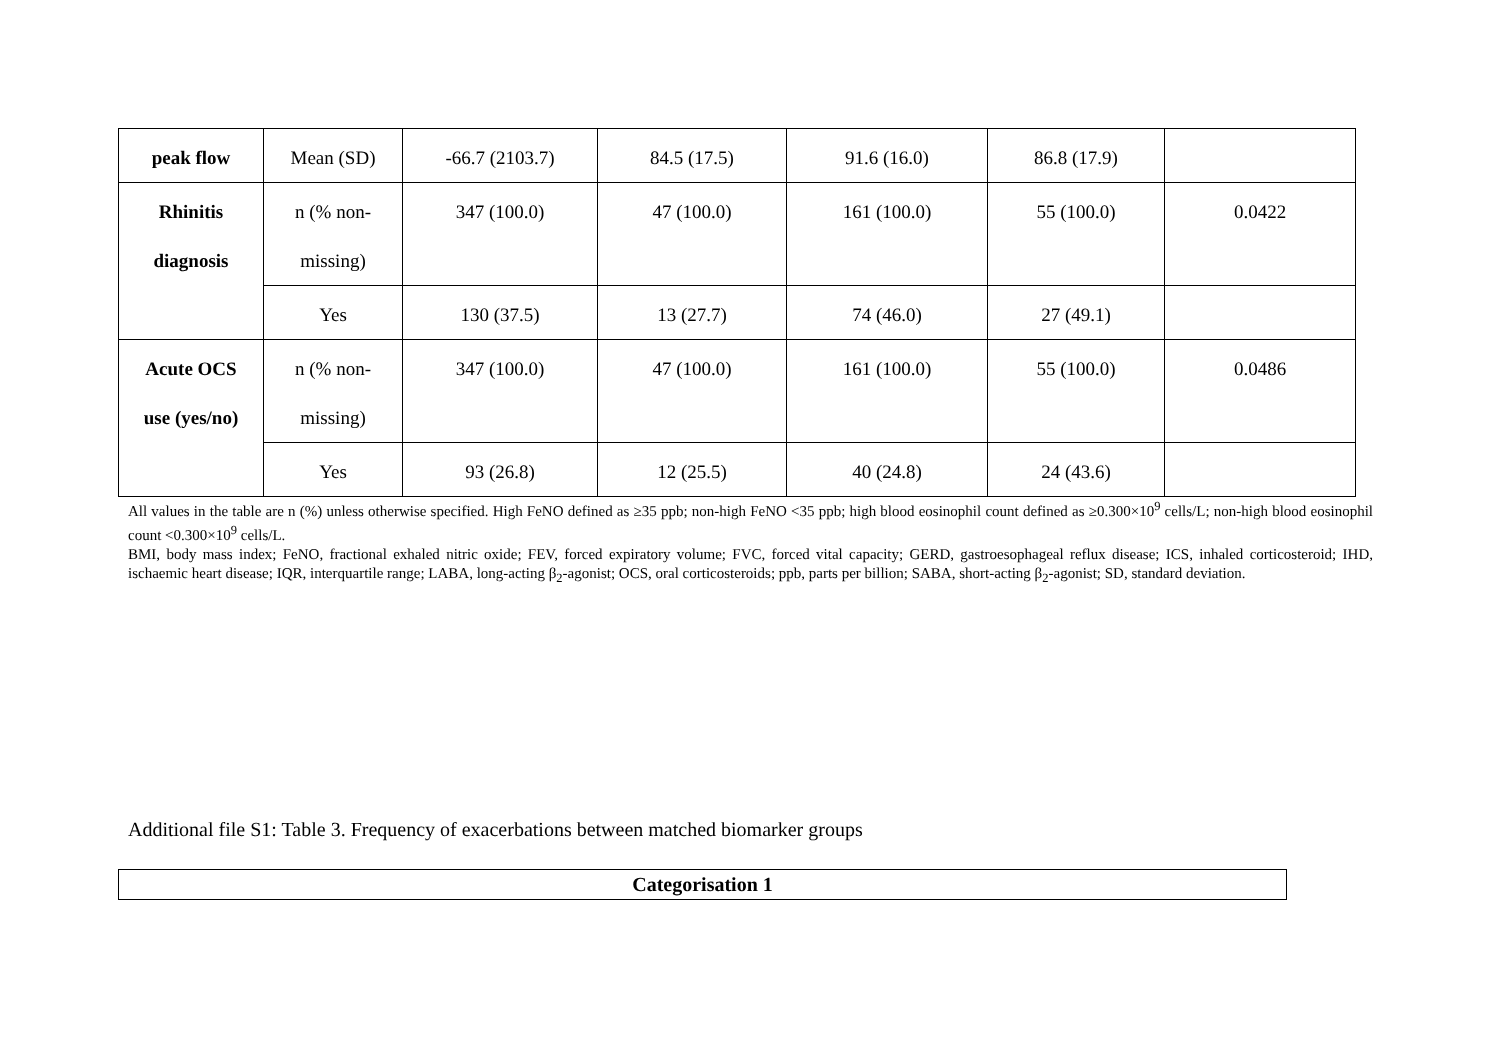| peak flow | Mean (SD) | -66.7 (2103.7) | 84.5 (17.5) | 91.6 (16.0) | 86.8 (17.9) | |
| Rhinitis diagnosis | n (% non- missing) | 347 (100.0) | 47 (100.0) | 161 (100.0) | 55 (100.0) | 0.0422 |
| | Yes | 130 (37.5) | 13 (27.7) | 74 (46.0) | 27 (49.1) | |
| Acute OCS use (yes/no) | n (% non- missing) | 347 (100.0) | 47 (100.0) | 161 (100.0) | 55 (100.0) | 0.0486 |
| | Yes | 93 (26.8) | 12 (25.5) | 40 (24.8) | 24 (43.6) | |
All values in the table are n (%) unless otherwise specified. High FeNO defined as ≥35 ppb; non-high FeNO <35 ppb; high blood eosinophil count defined as ≥0.300×10<sup>9</sup> cells/L; non-high blood eosinophil count <0.300×10<sup>9</sup> cells/L.
BMI, body mass index; FeNO, fractional exhaled nitric oxide; FEV, forced expiratory volume; FVC, forced vital capacity; GERD, gastroesophageal reflux disease; ICS, inhaled corticosteroid; IHD, ischaemic heart disease; IQR, interquartile range; LABA, long-acting β<sub>2</sub>-agonist; OCS, oral corticosteroids; ppb, parts per billion; SABA, short-acting β<sub>2</sub>-agonist; SD, standard deviation.
Additional file S1: Table 3. Frequency of exacerbations between matched biomarker groups
| Categorisation 1 |
| --- |